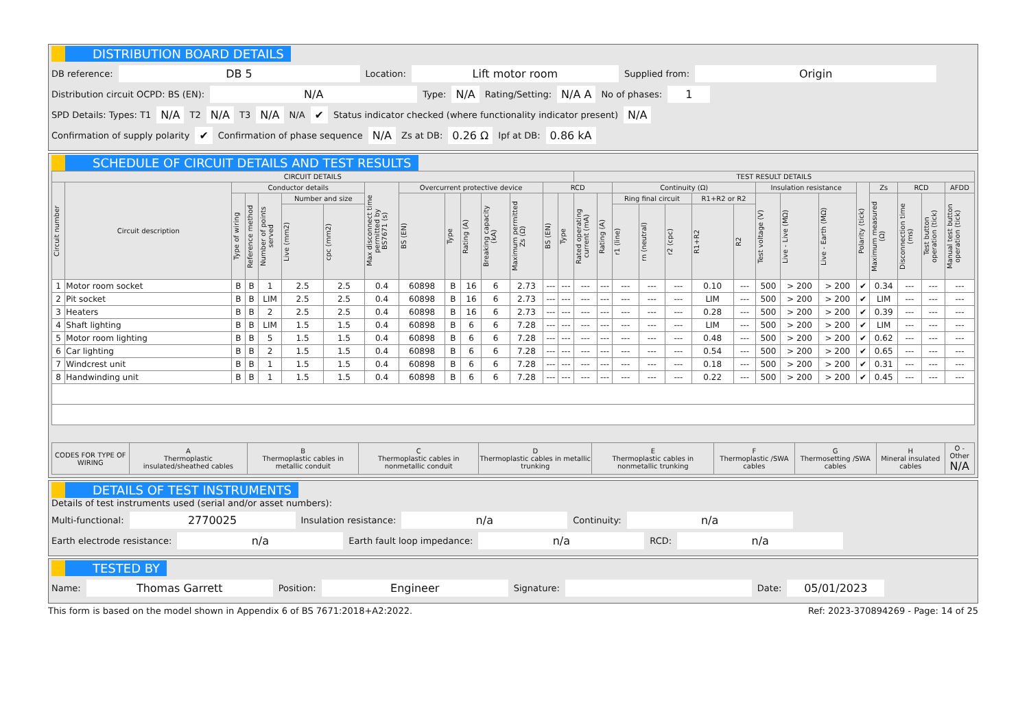DISTRIBUTION BOARD DETAILS
DB reference: DB 5 Location: Lift motor room Supplied from: Origin
Distribution circuit OCPD: BS (EN): N/A Type: N/A Rating/Setting: N/A A No of phases: 1
SPD Details: Types: T1 N/A T2 N/A T3 N/A N/A ✔ Status indicator checked (where functionality indicator present) N/A
Confirmation of supply polarity ✔ Confirmation of phase sequence N/A Zs at DB: 0.26 Ω Ipf at DB: 0.86 kA
SCHEDULE OF CIRCUIT DETAILS AND TEST RESULTS
| CIRCUIT DETAILS | | | | | | | | | | | | | | | TEST RESULT DETAILS | | | | | | | | | | | | | | |
| --- | --- | --- | --- | --- | --- | --- | --- | --- | --- | --- | --- | --- | --- | --- | --- | --- | --- | --- | --- | --- | --- | --- | --- | --- | --- | --- | --- | --- | --- |
| Circuit number | Circuit description | Conductor details | | | | | Max disconnect time permitted by BS7671 (s) | Overcurrent protective device | | | | | RCD | | | | Continuity (Ω) | | | | | Insulation resistance | | | Polarity (tick) | Zs | RCD | | AFDD |
| | | Type of wiring | Reference method | Number of points served | Number and size | | | BS (EN) | Type | Rating (A) | Breaking capacity (kA) | Maximum permitted Zs (Ω) | BS (EN) | Type | Rated operating current (mA) | Rating (A) | Ring final circuit | | | R1+R2 or R2 | | Test voltage (V) | Live - Live (MΩ) | Live - Earth (MΩ) | | Maximum measured (Ω) | Disconnection time (ms) | Test button operation (tick) | Manual test button operation (tick) |
| | | | | | Live (mm2) | cpc (mm2) | | | | | | | | | | | r1 (line) | rn (neutral) | r2 (cpc) | R1+R2 | R2 | | | | | | | | |
| 1 | Motor room socket | B | B | 1 | 2.5 | 2.5 | 0.4 | 60898 | B | 16 | 6 | 2.73 | --- | --- | --- | --- | --- | --- | --- | 0.10 | --- | 500 | > 200 | > 200 | ✔ | 0.34 | --- | --- | --- |
| 2 | Pit socket | B | B | LIM | 2.5 | 2.5 | 0.4 | 60898 | B | 16 | 6 | 2.73 | --- | --- | --- | --- | --- | --- | --- | LIM | --- | 500 | > 200 | > 200 | ✔ | LIM | --- | --- | --- |
| 3 | Heaters | B | B | 2 | 2.5 | 2.5 | 0.4 | 60898 | B | 16 | 6 | 2.73 | --- | --- | --- | --- | --- | --- | --- | 0.28 | --- | 500 | > 200 | > 200 | ✔ | 0.39 | --- | --- | --- |
| 4 | Shaft lighting | B | B | LIM | 1.5 | 1.5 | 0.4 | 60898 | B | 6 | 6 | 7.28 | --- | --- | --- | --- | --- | --- | --- | LIM | --- | 500 | > 200 | > 200 | ✔ | LIM | --- | --- | --- |
| 5 | Motor room lighting | B | B | 5 | 1.5 | 1.5 | 0.4 | 60898 | B | 6 | 6 | 7.28 | --- | --- | --- | --- | --- | --- | --- | 0.48 | --- | 500 | > 200 | > 200 | ✔ | 0.62 | --- | --- | --- |
| 6 | Car lighting | B | B | 2 | 1.5 | 1.5 | 0.4 | 60898 | B | 6 | 6 | 7.28 | --- | --- | --- | --- | --- | --- | --- | 0.54 | --- | 500 | > 200 | > 200 | ✔ | 0.65 | --- | --- | --- |
| 7 | Windcrest unit | B | B | 1 | 1.5 | 1.5 | 0.4 | 60898 | B | 6 | 6 | 7.28 | --- | --- | --- | --- | --- | --- | --- | 0.18 | --- | 500 | > 200 | > 200 | ✔ | 0.31 | --- | --- | --- |
| 8 | Handwinding unit | B | B | 1 | 1.5 | 1.5 | 0.4 | 60898 | B | 6 | 6 | 7.28 | --- | --- | --- | --- | --- | --- | --- | 0.22 | --- | 500 | > 200 | > 200 | ✔ | 0.45 | --- | --- | --- |
| CODES FOR TYPE OF WIRING | A Thermoplastic insulated/sheathed cables | B Thermoplastic cables in metallic conduit | C Thermoplastic cables in nonmetallic conduit | D Thermoplastic cables in metallic trunking | E Thermoplastic cables in nonmetallic trunking | F Thermoplastic /SWA cables | G Thermosetting /SWA cables | H Mineral insulated cables | O - Other N/A |
| --- | --- | --- | --- | --- | --- | --- | --- | --- | --- |
DETAILS OF TEST INSTRUMENTS
Details of test instruments used (serial and/or asset numbers):
Multi-functional: 2770025 Insulation resistance: n/a Continuity: n/a
Earth electrode resistance: n/a Earth fault loop impedance: n/a RCD: n/a
TESTED BY
Name: Thomas Garrett Position: Engineer Signature: Date: 05/01/2023
This form is based on the model shown in Appendix 6 of BS 7671:2018+A2:2022. Ref: 2023-370894269 - Page: 14 of 25